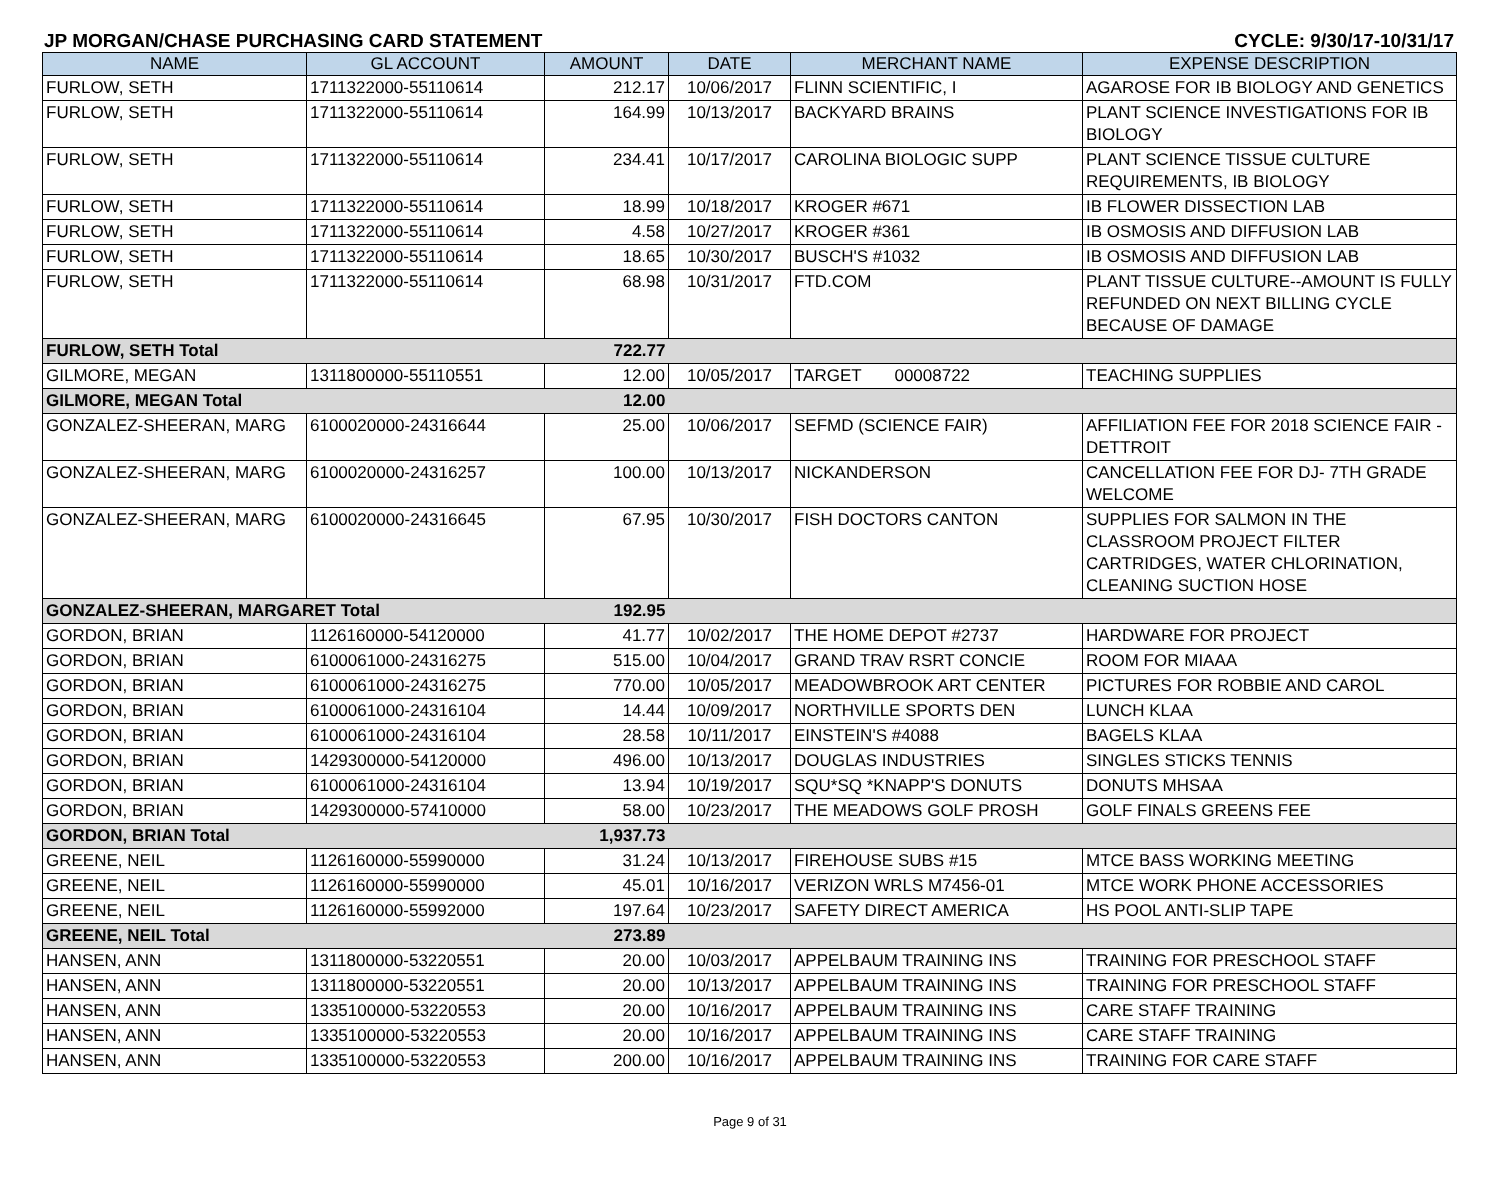JP MORGAN/CHASE PURCHASING CARD STATEMENT CYCLE: 9/30/17-10/31/17
| NAME | GL ACCOUNT | AMOUNT | DATE | MERCHANT NAME | EXPENSE DESCRIPTION |
| --- | --- | --- | --- | --- | --- |
| FURLOW, SETH | 1711322000-55110614 | 212.17 | 10/06/2017 | FLINN SCIENTIFIC, I | AGAROSE FOR IB BIOLOGY AND GENETICS |
| FURLOW, SETH | 1711322000-55110614 | 164.99 | 10/13/2017 | BACKYARD BRAINS | PLANT SCIENCE INVESTIGATIONS FOR IB BIOLOGY |
| FURLOW, SETH | 1711322000-55110614 | 234.41 | 10/17/2017 | CAROLINA BIOLOGIC SUPP | PLANT SCIENCE TISSUE CULTURE REQUIREMENTS, IB BIOLOGY |
| FURLOW, SETH | 1711322000-55110614 | 18.99 | 10/18/2017 | KROGER #671 | IB FLOWER DISSECTION LAB |
| FURLOW, SETH | 1711322000-55110614 | 4.58 | 10/27/2017 | KROGER #361 | IB OSMOSIS AND DIFFUSION LAB |
| FURLOW, SETH | 1711322000-55110614 | 18.65 | 10/30/2017 | BUSCH'S #1032 | IB OSMOSIS AND DIFFUSION LAB |
| FURLOW, SETH | 1711322000-55110614 | 68.98 | 10/31/2017 | FTD.COM | PLANT TISSUE CULTURE--AMOUNT IS FULLY REFUNDED ON NEXT BILLING CYCLE BECAUSE OF DAMAGE |
| FURLOW, SETH Total | | 722.77 | | | |
| GILMORE, MEGAN | 1311800000-55110551 | 12.00 | 10/05/2017 | TARGET 00008722 | TEACHING SUPPLIES |
| GILMORE, MEGAN Total | | 12.00 | | | |
| GONZALEZ-SHEERAN, MARG | 6100020000-24316644 | 25.00 | 10/06/2017 | SEFMD (SCIENCE FAIR) | AFFILIATION FEE FOR 2018 SCIENCE FAIR - DETTROIT |
| GONZALEZ-SHEERAN, MARG | 6100020000-24316257 | 100.00 | 10/13/2017 | NICKANDERSON | CANCELLATION FEE FOR DJ- 7TH GRADE WELCOME |
| GONZALEZ-SHEERAN, MARG | 6100020000-24316645 | 67.95 | 10/30/2017 | FISH DOCTORS CANTON | SUPPLIES FOR SALMON IN THE CLASSROOM PROJECT FILTER CARTRIDGES, WATER CHLORINATION, CLEANING SUCTION HOSE |
| GONZALEZ-SHEERAN, MARGARET Total | | 192.95 | | | |
| GORDON, BRIAN | 1126160000-54120000 | 41.77 | 10/02/2017 | THE HOME DEPOT #2737 | HARDWARE FOR PROJECT |
| GORDON, BRIAN | 6100061000-24316275 | 515.00 | 10/04/2017 | GRAND TRAV RSRT CONCIE | ROOM FOR MIAAA |
| GORDON, BRIAN | 6100061000-24316275 | 770.00 | 10/05/2017 | MEADOWBROOK ART CENTER | PICTURES FOR ROBBIE AND CAROL |
| GORDON, BRIAN | 6100061000-24316104 | 14.44 | 10/09/2017 | NORTHVILLE SPORTS DEN | LUNCH KLAA |
| GORDON, BRIAN | 6100061000-24316104 | 28.58 | 10/11/2017 | EINSTEIN'S #4088 | BAGELS KLAA |
| GORDON, BRIAN | 1429300000-54120000 | 496.00 | 10/13/2017 | DOUGLAS INDUSTRIES | SINGLES STICKS TENNIS |
| GORDON, BRIAN | 6100061000-24316104 | 13.94 | 10/19/2017 | SQU*SQ *KNAPP'S DONUTS | DONUTS MHSAA |
| GORDON, BRIAN | 1429300000-57410000 | 58.00 | 10/23/2017 | THE MEADOWS GOLF PROSH | GOLF FINALS GREENS FEE |
| GORDON, BRIAN Total | | 1,937.73 | | | |
| GREENE, NEIL | 1126160000-55990000 | 31.24 | 10/13/2017 | FIREHOUSE SUBS #15 | MTCE BASS WORKING MEETING |
| GREENE, NEIL | 1126160000-55990000 | 45.01 | 10/16/2017 | VERIZON WRLS M7456-01 | MTCE WORK PHONE ACCESSORIES |
| GREENE, NEIL | 1126160000-55992000 | 197.64 | 10/23/2017 | SAFETY DIRECT AMERICA | HS POOL ANTI-SLIP TAPE |
| GREENE, NEIL Total | | 273.89 | | | |
| HANSEN, ANN | 1311800000-53220551 | 20.00 | 10/03/2017 | APPELBAUM TRAINING INS | TRAINING FOR PRESCHOOL STAFF |
| HANSEN, ANN | 1311800000-53220551 | 20.00 | 10/13/2017 | APPELBAUM TRAINING INS | TRAINING FOR PRESCHOOL STAFF |
| HANSEN, ANN | 1335100000-53220553 | 20.00 | 10/16/2017 | APPELBAUM TRAINING INS | CARE STAFF TRAINING |
| HANSEN, ANN | 1335100000-53220553 | 20.00 | 10/16/2017 | APPELBAUM TRAINING INS | CARE STAFF TRAINING |
| HANSEN, ANN | 1335100000-53220553 | 200.00 | 10/16/2017 | APPELBAUM TRAINING INS | TRAINING FOR CARE STAFF |
Page 9 of 31